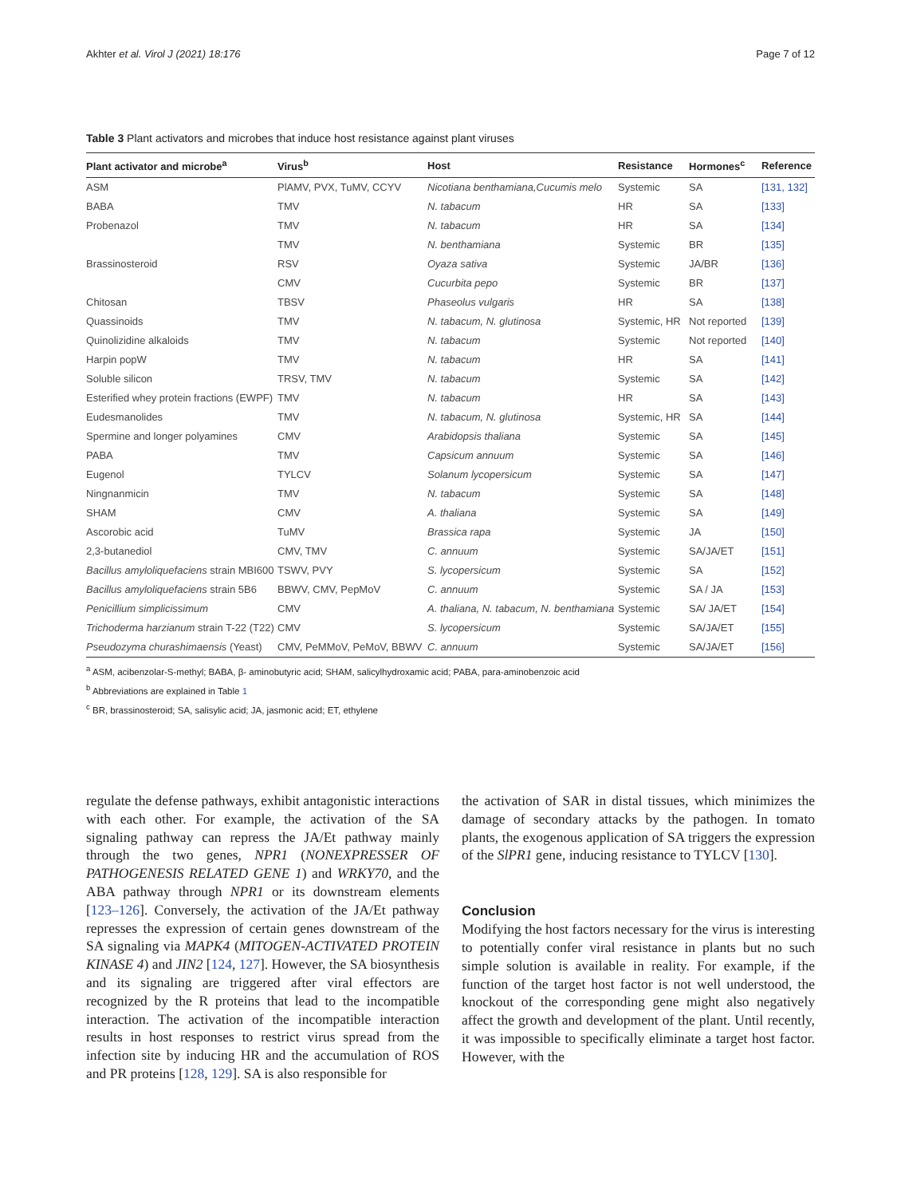Akhter et al. Virol J (2021) 18:176 Page 7 of 12
Table 3 Plant activators and microbes that induce host resistance against plant viruses
| Plant activator and microbe<sup>a</sup> | Virus<sup>b</sup> | Host | Resistance | Hormones<sup>c</sup> | Reference |
| --- | --- | --- | --- | --- | --- |
| ASM | PlAMV, PVX, TuMV, CCYV | Nicotiana benthamiana,Cucumis melo | Systemic | SA | [131, 132] |
| BABA | TMV | N. tabacum | HR | SA | [133] |
| Probenazol | TMV | N. tabacum | HR | SA | [134] |
| | TMV | N. benthamiana | Systemic | BR | [135] |
| Brassinosteroid | RSV | Oyaza sativa | Systemic | JA/BR | [136] |
| | CMV | Cucurbita pepo | Systemic | BR | [137] |
| Chitosan | TBSV | Phaseolus vulgaris | HR | SA | [138] |
| Quassinoids | TMV | N. tabacum, N. glutinosa | Systemic, HR | Not reported | [139] |
| Quinolizidine alkaloids | TMV | N. tabacum | Systemic | Not reported | [140] |
| Harpin popW | TMV | N. tabacum | HR | SA | [141] |
| Soluble silicon | TRSV, TMV | N. tabacum | Systemic | SA | [142] |
| Esterified whey protein fractions (EWPF) | TMV | N. tabacum | HR | SA | [143] |
| Eudesmanolides | TMV | N. tabacum, N. glutinosa | Systemic, HR | SA | [144] |
| Spermine and longer polyamines | CMV | Arabidopsis thaliana | Systemic | SA | [145] |
| PABA | TMV | Capsicum annuum | Systemic | SA | [146] |
| Eugenol | TYLCV | Solanum lycopersicum | Systemic | SA | [147] |
| Ningnanmicin | TMV | N. tabacum | Systemic | SA | [148] |
| SHAM | CMV | A. thaliana | Systemic | SA | [149] |
| Ascorobic acid | TuMV | Brassica rapa | Systemic | JA | [150] |
| 2,3-butanediol | CMV, TMV | C. annuum | Systemic | SA/JA/ET | [151] |
| Bacillus amyloliquefaciens strain MBI600 | TSWV, PVY | S. lycopersicum | Systemic | SA | [152] |
| Bacillus amyloliquefaciens strain 5B6 | BBWV, CMV, PepMoV | C. annuum | Systemic | SA / JA | [153] |
| Penicillium simplicissimum | CMV | A. thaliana, N. tabacum, N. benthamiana | Systemic | SA/ JA/ET | [154] |
| Trichoderma harzianum strain T-22 (T22) | CMV | S. lycopersicum | Systemic | SA/JA/ET | [155] |
| Pseudozyma churashimaensis (Yeast) | CMV, PeMMoV, PeMoV, BBWV | C. annuum | Systemic | SA/JA/ET | [156] |
<sup>a</sup> ASM, acibenzolar-S-methyl; BABA, β- aminobutyric acid; SHAM, salicylhydroxamic acid; PABA, para-aminobenzoic acid
<sup>b</sup> Abbreviations are explained in Table 1
<sup>c</sup> BR, brassinosteroid; SA, salisylic acid; JA, jasmonic acid; ET, ethylene
regulate the defense pathways, exhibit antagonistic interactions with each other. For example, the activation of the SA signaling pathway can repress the JA/Et pathway mainly through the two genes, NPR1 (NONEXPRESSER OF PATHOGENESIS RELATED GENE 1) and WRKY70, and the ABA pathway through NPR1 or its downstream elements [123–126]. Conversely, the activation of the JA/Et pathway represses the expression of certain genes downstream of the SA signaling via MAPK4 (MITOGEN-ACTIVATED PROTEIN KINASE 4) and JIN2 [124, 127]. However, the SA biosynthesis and its signaling are triggered after viral effectors are recognized by the R proteins that lead to the incompatible interaction. The activation of the incompatible interaction results in host responses to restrict virus spread from the infection site by inducing HR and the accumulation of ROS and PR proteins [128, 129]. SA is also responsible for
the activation of SAR in distal tissues, which minimizes the damage of secondary attacks by the pathogen. In tomato plants, the exogenous application of SA triggers the expression of the SlPR1 gene, inducing resistance to TYLCV [130].
Conclusion
Modifying the host factors necessary for the virus is interesting to potentially confer viral resistance in plants but no such simple solution is available in reality. For example, if the function of the target host factor is not well understood, the knockout of the corresponding gene might also negatively affect the growth and development of the plant. Until recently, it was impossible to specifically eliminate a target host factor. However, with the